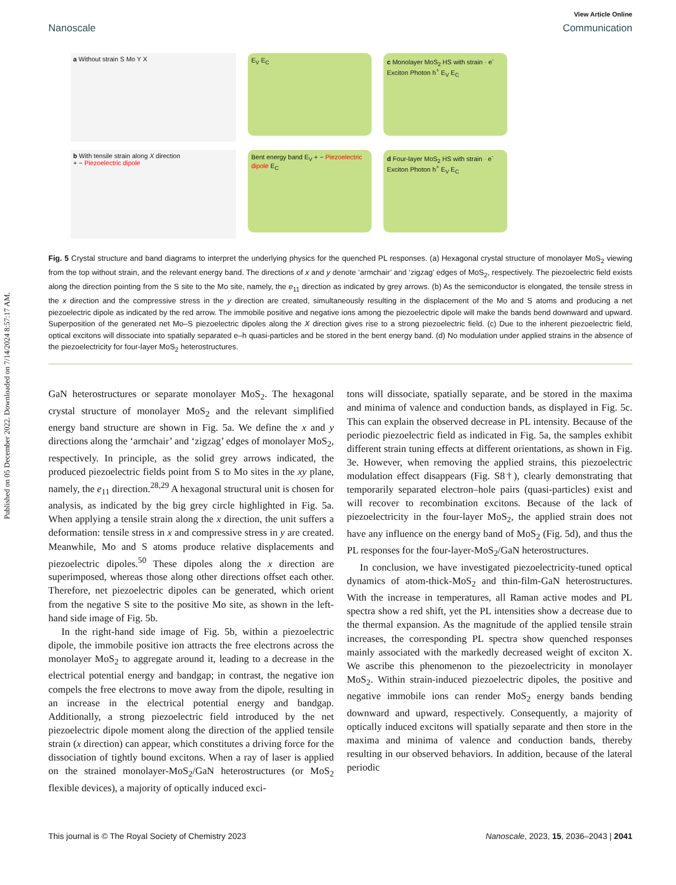Published on 05 December 2022. Downloaded on 7/14/2024 8:57:17 AM.
View Article Online
Nanoscale Communication
a Without strain S Mo Y X
E<sub>V</sub> E<sub>C</sub>
c Monolayer MoS<sub>2</sub> HS with strain · e<sup>-</sup> Exciton Photon h<sup>+</sup> E<sub>V</sub> E<sub>C</sub>
b With tensile strain along X direction
+ − Piezoelectric dipole
Bent energy band E<sub>V</sub> + − Piezoelectric dipole E<sub>C</sub>
d Four-layer MoS<sub>2</sub> HS with strain · e<sup>-</sup> Exciton Photon h<sup>+</sup> E<sub>V</sub> E<sub>C</sub>
Fig. 5 Crystal structure and band diagrams to interpret the underlying physics for the quenched PL responses. (a) Hexagonal crystal structure of monolayer MoS<sub>2</sub> viewing from the top without strain, and the relevant energy band. The directions of x and y denote ‘armchair’ and ‘zigzag’ edges of MoS<sub>2</sub>, respectively. The piezoelectric field exists along the direction pointing from the S site to the Mo site, namely, the e<sub>11</sub> direction as indicated by grey arrows. (b) As the semiconductor is elongated, the tensile stress in the x direction and the compressive stress in the y direction are created, simultaneously resulting in the displacement of the Mo and S atoms and producing a net piezoelectric dipole as indicated by the red arrow. The immobile positive and negative ions among the piezoelectric dipole will make the bands bend downward and upward. Superposition of the generated net Mo–S piezoelectric dipoles along the X direction gives rise to a strong piezoelectric field. (c) Due to the inherent piezoelectric field, optical excitons will dissociate into spatially separated e–h quasi-particles and be stored in the bent energy band. (d) No modulation under applied strains in the absence of the piezoelectricity for four-layer MoS<sub>2</sub> heterostructures.
GaN heterostructures or separate monolayer MoS<sub>2</sub>. The hexagonal crystal structure of monolayer MoS<sub>2</sub> and the relevant simplified energy band structure are shown in Fig. 5a. We define the x and y directions along the ‘armchair’ and ‘zigzag’ edges of monolayer MoS<sub>2</sub>, respectively. In principle, as the solid grey arrows indicated, the produced piezoelectric fields point from S to Mo sites in the xy plane, namely, the e<sub>11</sub> direction.<sup>28,29</sup> A hexagonal structural unit is chosen for analysis, as indicated by the big grey circle highlighted in Fig. 5a. When applying a tensile strain along the x direction, the unit suffers a deformation: tensile stress in x and compressive stress in y are created. Meanwhile, Mo and S atoms produce relative displacements and piezoelectric dipoles.<sup>50</sup> These dipoles along the x direction are superimposed, whereas those along other directions offset each other. Therefore, net piezoelectric dipoles can be generated, which orient from the negative S site to the positive Mo site, as shown in the left-hand side image of Fig. 5b.
In the right-hand side image of Fig. 5b, within a piezoelectric dipole, the immobile positive ion attracts the free electrons across the monolayer MoS<sub>2</sub> to aggregate around it, leading to a decrease in the electrical potential energy and bandgap; in contrast, the negative ion compels the free electrons to move away from the dipole, resulting in an increase in the electrical potential energy and bandgap. Additionally, a strong piezoelectric field introduced by the net piezoelectric dipole moment along the direction of the applied tensile strain (x direction) can appear, which constitutes a driving force for the dissociation of tightly bound excitons. When a ray of laser is applied on the strained monolayer-MoS<sub>2</sub>/GaN heterostructures (or MoS<sub>2</sub> flexible devices), a majority of optically induced exci-
tons will dissociate, spatially separate, and be stored in the maxima and minima of valence and conduction bands, as displayed in Fig. 5c. This can explain the observed decrease in PL intensity. Because of the periodic piezoelectric field as indicated in Fig. 5a, the samples exhibit different strain tuning effects at different orientations, as shown in Fig. 3e. However, when removing the applied strains, this piezoelectric modulation effect disappears (Fig. S8†), clearly demonstrating that temporarily separated electron–hole pairs (quasi-particles) exist and will recover to recombination excitons. Because of the lack of piezoelectricity in the four-layer MoS<sub>2</sub>, the applied strain does not have any influence on the energy band of MoS<sub>2</sub> (Fig. 5d), and thus the PL responses for the four-layer-MoS<sub>2</sub>/GaN heterostructures.
In conclusion, we have investigated piezoelectricity-tuned optical dynamics of atom-thick-MoS<sub>2</sub> and thin-film-GaN heterostructures. With the increase in temperatures, all Raman active modes and PL spectra show a red shift, yet the PL intensities show a decrease due to the thermal expansion. As the magnitude of the applied tensile strain increases, the corresponding PL spectra show quenched responses mainly associated with the markedly decreased weight of exciton X. We ascribe this phenomenon to the piezoelectricity in monolayer MoS<sub>2</sub>. Within strain-induced piezoelectric dipoles, the positive and negative immobile ions can render MoS<sub>2</sub> energy bands bending downward and upward, respectively. Consequently, a majority of optically induced excitons will spatially separate and then store in the maxima and minima of valence and conduction bands, thereby resulting in our observed behaviors. In addition, because of the lateral periodic
This journal is © The Royal Society of Chemistry 2023 Nanoscale, 2023, 15, 2036–2043 | 2041